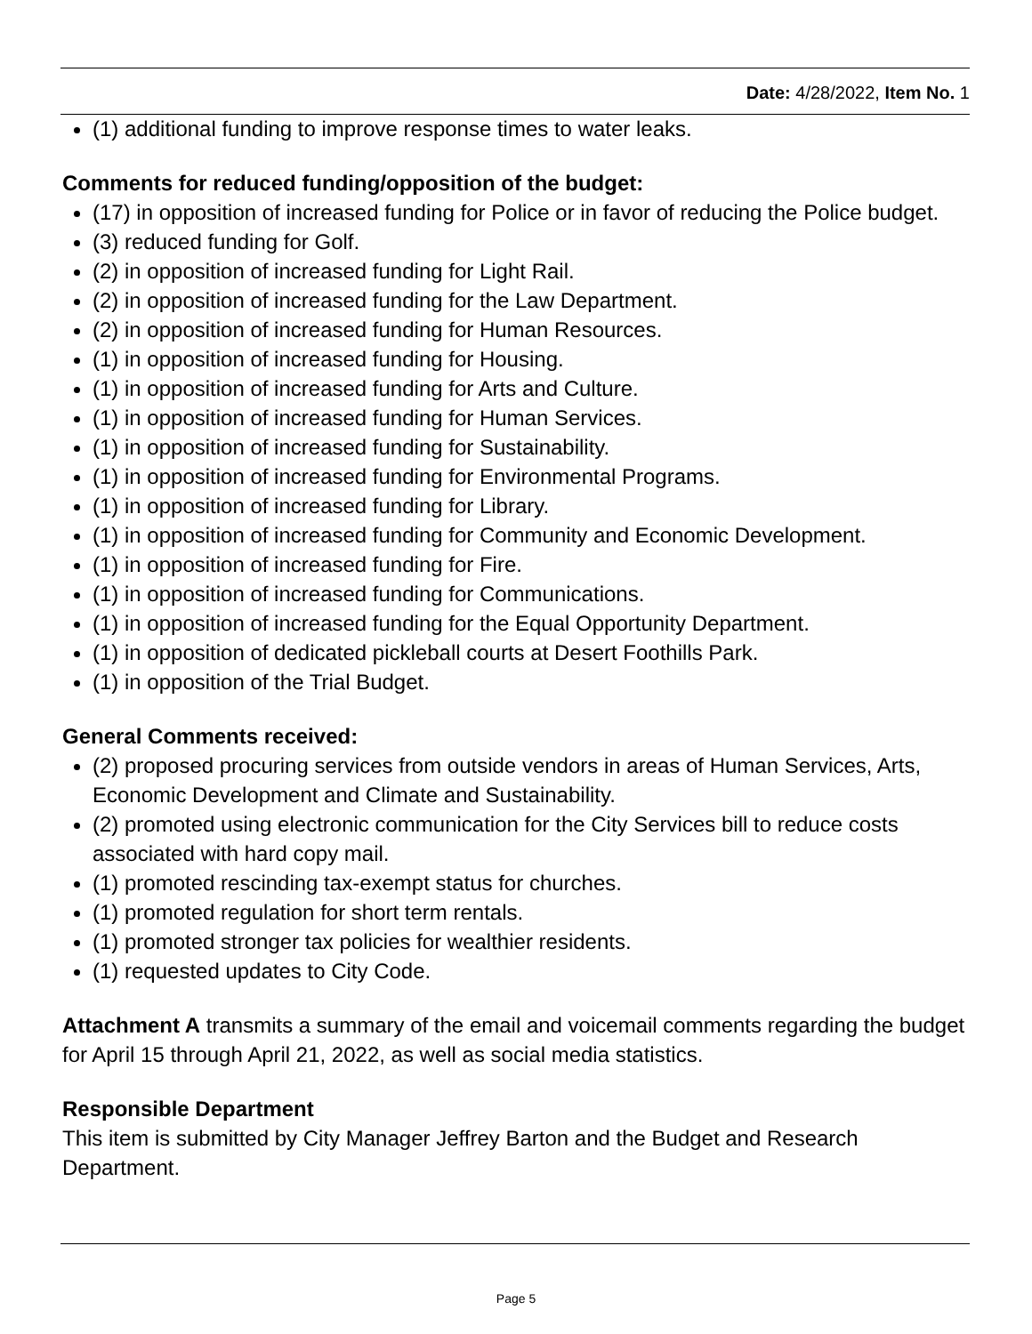Date: 4/28/2022, Item No. 1
(1) additional funding to improve response times to water leaks.
Comments for reduced funding/opposition of the budget:
(17) in opposition of increased funding for Police or in favor of reducing the Police budget.
(3) reduced funding for Golf.
(2) in opposition of increased funding for Light Rail.
(2) in opposition of increased funding for the Law Department.
(2) in opposition of increased funding for Human Resources.
(1) in opposition of increased funding for Housing.
(1) in opposition of increased funding for Arts and Culture.
(1) in opposition of increased funding for Human Services.
(1) in opposition of increased funding for Sustainability.
(1) in opposition of increased funding for Environmental Programs.
(1) in opposition of increased funding for Library.
(1) in opposition of increased funding for Community and Economic Development.
(1) in opposition of increased funding for Fire.
(1) in opposition of increased funding for Communications.
(1) in opposition of increased funding for the Equal Opportunity Department.
(1) in opposition of dedicated pickleball courts at Desert Foothills Park.
(1) in opposition of the Trial Budget.
General Comments received:
(2) proposed procuring services from outside vendors in areas of Human Services, Arts, Economic Development and Climate and Sustainability.
(2) promoted using electronic communication for the City Services bill to reduce costs associated with hard copy mail.
(1) promoted rescinding tax-exempt status for churches.
(1) promoted regulation for short term rentals.
(1) promoted stronger tax policies for wealthier residents.
(1) requested updates to City Code.
Attachment A transmits a summary of the email and voicemail comments regarding the budget for April 15 through April 21, 2022, as well as social media statistics.
Responsible Department
This item is submitted by City Manager Jeffrey Barton and the Budget and Research Department.
Page 5